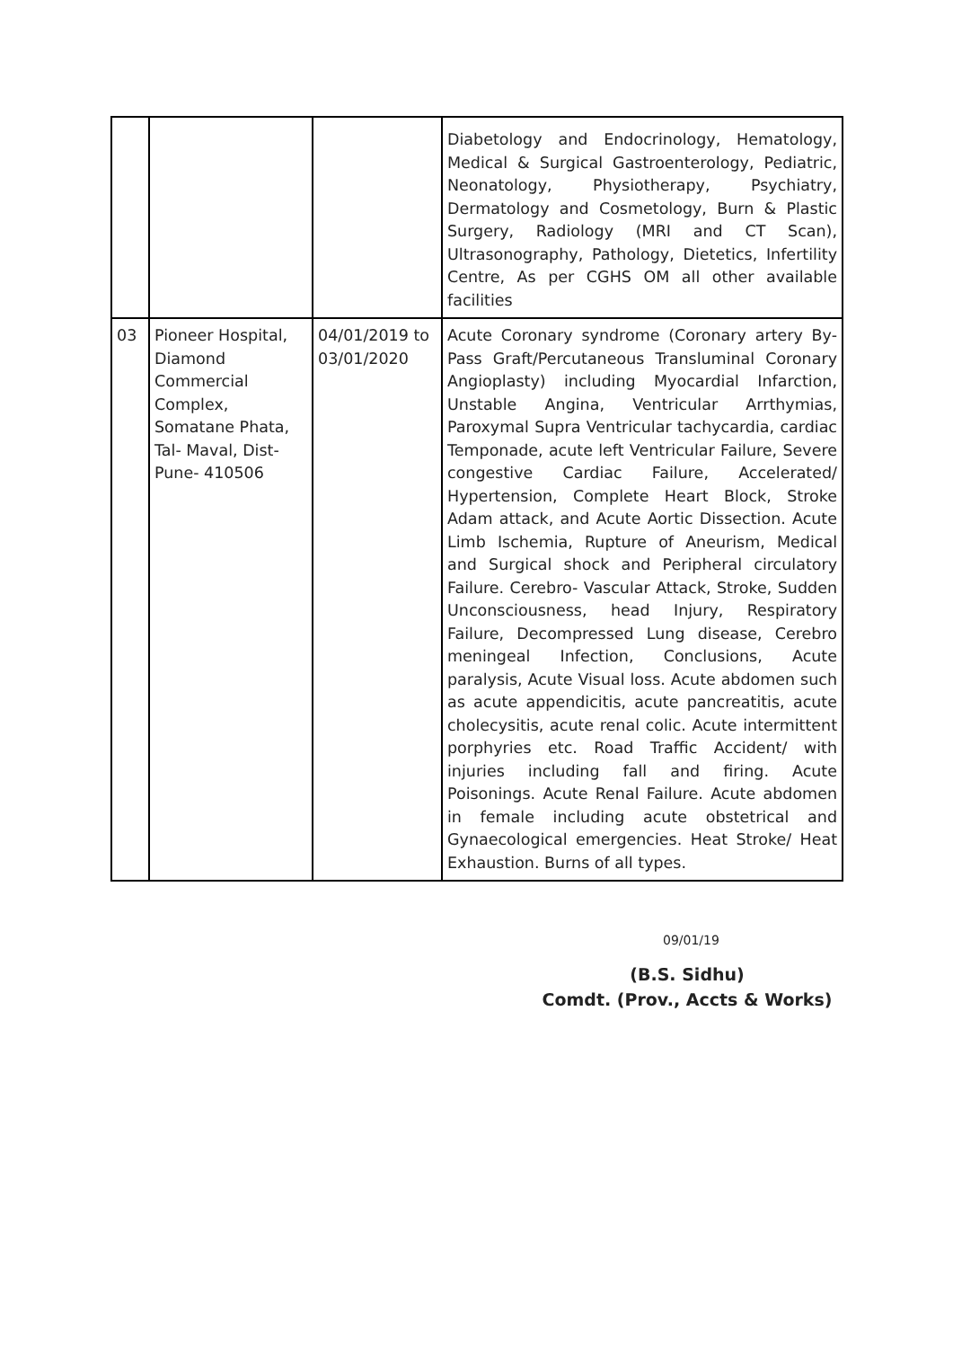| | | | Diabetology and Endocrinology, Hematology, Medical & Surgical Gastroenterology, Pediatric, Neonatology, Physiotherapy, Psychiatry, Dermatology and Cosmetology, Burn & Plastic Surgery, Radiology (MRI and CT Scan), Ultrasonography, Pathology, Dietetics, Infertility Centre, As per CGHS OM all other available facilities |
| 03 | Pioneer Hospital, Diamond Commercial Complex, Somatane Phata, Tal- Maval, Dist- Pune- 410506 | 04/01/2019 to 03/01/2020 | Acute Coronary syndrome (Coronary artery By-Pass Graft/Percutaneous Transluminal Coronary Angioplasty) including Myocardial Infarction, Unstable Angina, Ventricular Arrthymias, Paroxymal Supra Ventricular tachycardia, cardiac Temponade, acute left Ventricular Failure, Severe congestive Cardiac Failure, Accelerated/ Hypertension, Complete Heart Block, Stroke Adam attack, and Acute Aortic Dissection. Acute Limb Ischemia, Rupture of Aneurism, Medical and Surgical shock and Peripheral circulatory Failure. Cerebro- Vascular Attack, Stroke, Sudden Unconsciousness, head Injury, Respiratory Failure, Decompressed Lung disease, Cerebro meningeal Infection, Conclusions, Acute paralysis, Acute Visual loss. Acute abdomen such as acute appendicitis, acute pancreatitis, acute cholecysitis, acute renal colic. Acute intermittent porphyries etc. Road Traffic Accident/ with injuries including fall and firing. Acute Poisonings. Acute Renal Failure. Acute abdomen in female including acute obstetrical and Gynaecological emergencies. Heat Stroke/ Heat Exhaustion. Burns of all types. |
09/01/19
(B.S. Sidhu)
Comdt. (Prov., Accts & Works)